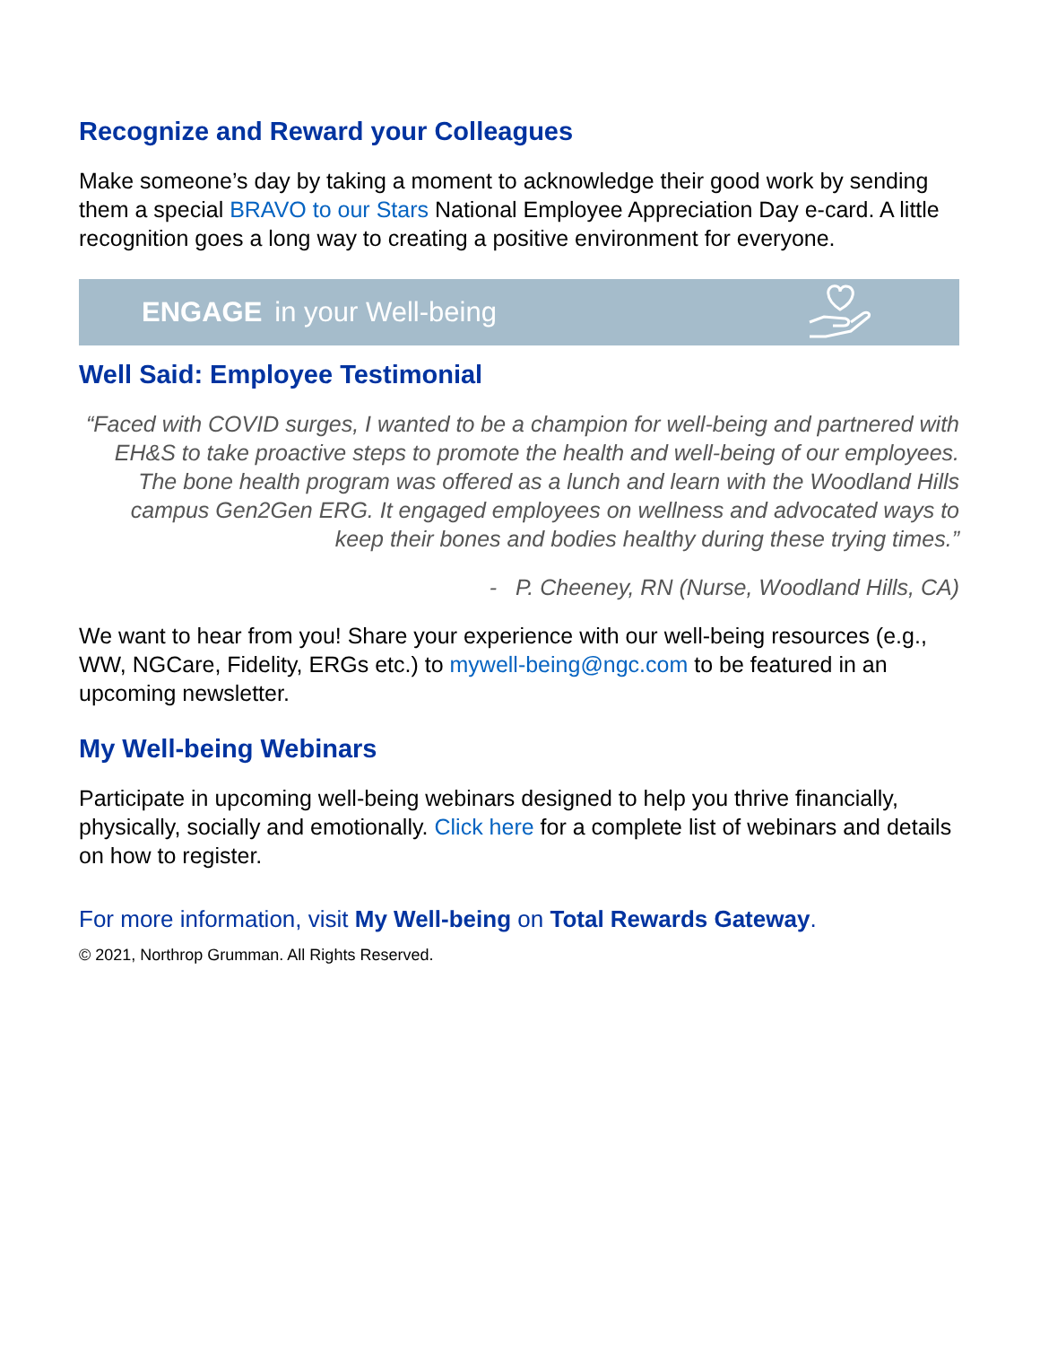Recognize and Reward your Colleagues
Make someone’s day by taking a moment to acknowledge their good work by sending them a special BRAVO to our Stars National Employee Appreciation Day e-card. A little recognition goes a long way to creating a positive environment for everyone.
ENGAGE in your Well-being
Well Said: Employee Testimonial
“Faced with COVID surges, I wanted to be a champion for well-being and partnered with EH&S to take proactive steps to promote the health and well-being of our employees. The bone health program was offered as a lunch and learn with the Woodland Hills campus Gen2Gen ERG. It engaged employees on wellness and advocated ways to keep their bones and bodies healthy during these trying times.”
- P. Cheeney, RN (Nurse, Woodland Hills, CA)
We want to hear from you! Share your experience with our well-being resources (e.g., WW, NGCare, Fidelity, ERGs etc.) to mywell-being@ngc.com to be featured in an upcoming newsletter.
My Well-being Webinars
Participate in upcoming well-being webinars designed to help you thrive financially, physically, socially and emotionally. Click here for a complete list of webinars and details on how to register.
For more information, visit My Well-being on Total Rewards Gateway.
© 2021, Northrop Grumman. All Rights Reserved.